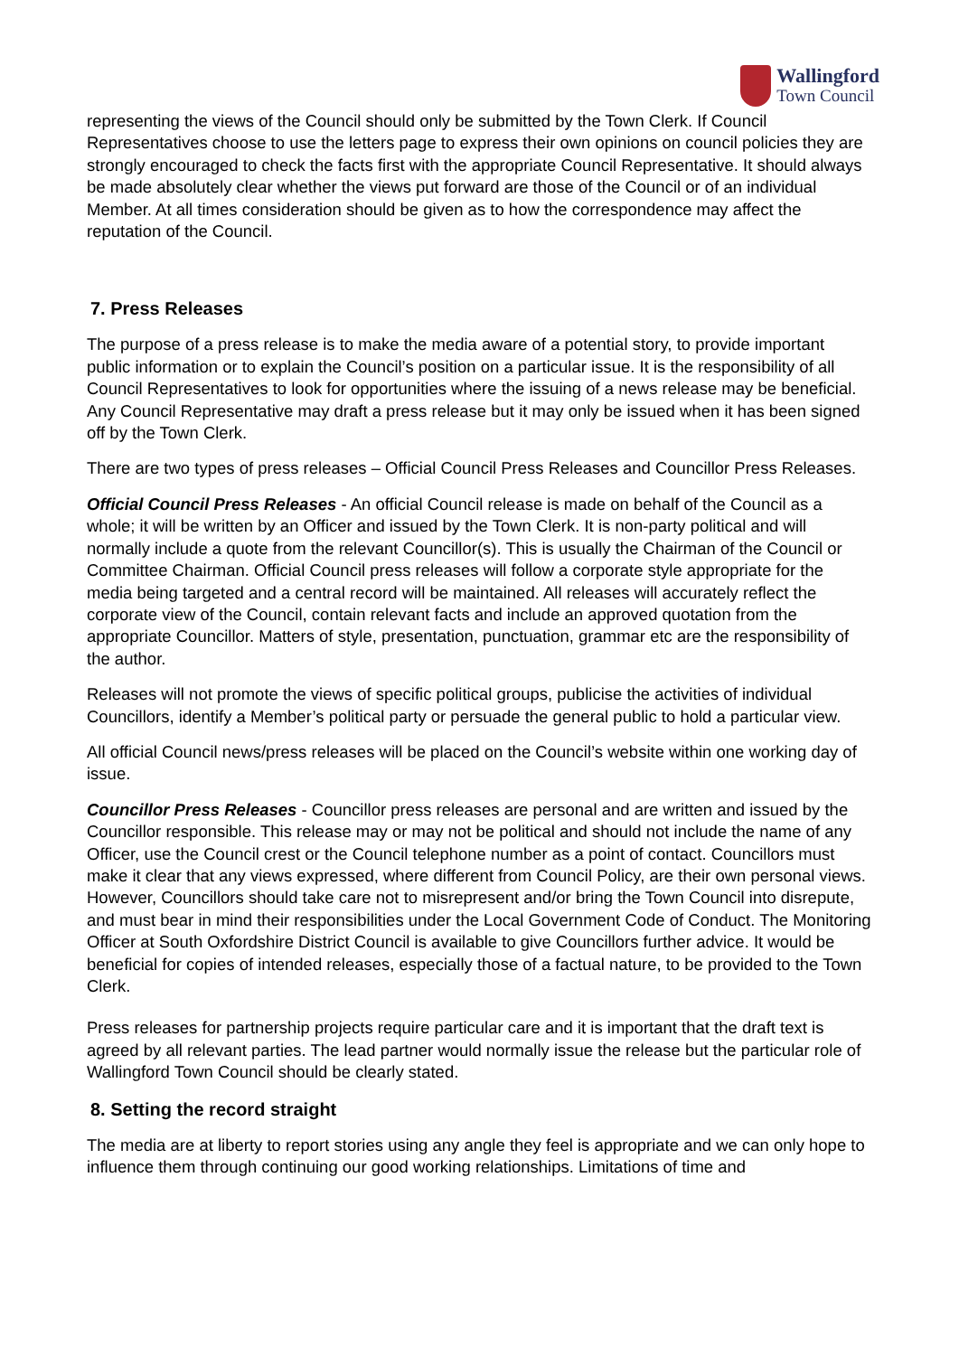Wallingford
Town Council
representing the views of the Council should only be submitted by the Town Clerk. If Council Representatives choose to use the letters page to express their own opinions on council policies they are strongly encouraged to check the facts first with the appropriate Council Representative. It should always be made absolutely clear whether the views put forward are those of the Council or of an individual Member. At all times consideration should be given as to how the correspondence may affect the reputation of the Council.
7. Press Releases
The purpose of a press release is to make the media aware of a potential story, to provide important public information or to explain the Council’s position on a particular issue. It is the responsibility of all Council Representatives to look for opportunities where the issuing of a news release may be beneficial. Any Council Representative may draft a press release but it may only be issued when it has been signed off by the Town Clerk.
There are two types of press releases – Official Council Press Releases and Councillor Press Releases.
Official Council Press Releases - An official Council release is made on behalf of the Council as a whole; it will be written by an Officer and issued by the Town Clerk. It is non-party political and will normally include a quote from the relevant Councillor(s). This is usually the Chairman of the Council or Committee Chairman. Official Council press releases will follow a corporate style appropriate for the media being targeted and a central record will be maintained. All releases will accurately reflect the corporate view of the Council, contain relevant facts and include an approved quotation from the appropriate Councillor. Matters of style, presentation, punctuation, grammar etc are the responsibility of the author.
Releases will not promote the views of specific political groups, publicise the activities of individual Councillors, identify a Member’s political party or persuade the general public to hold a particular view.
All official Council news/press releases will be placed on the Council’s website within one working day of issue.
Councillor Press Releases - Councillor press releases are personal and are written and issued by the Councillor responsible. This release may or may not be political and should not include the name of any Officer, use the Council crest or the Council telephone number as a point of contact. Councillors must make it clear that any views expressed, where different from Council Policy, are their own personal views. However, Councillors should take care not to misrepresent and/or bring the Town Council into disrepute, and must bear in mind their responsibilities under the Local Government Code of Conduct. The Monitoring Officer at South Oxfordshire District Council is available to give Councillors further advice. It would be beneficial for copies of intended releases, especially those of a factual nature, to be provided to the Town Clerk.
Press releases for partnership projects require particular care and it is important that the draft text is agreed by all relevant parties. The lead partner would normally issue the release but the particular role of Wallingford Town Council should be clearly stated.
8. Setting the record straight
The media are at liberty to report stories using any angle they feel is appropriate and we can only hope to influence them through continuing our good working relationships. Limitations of time and